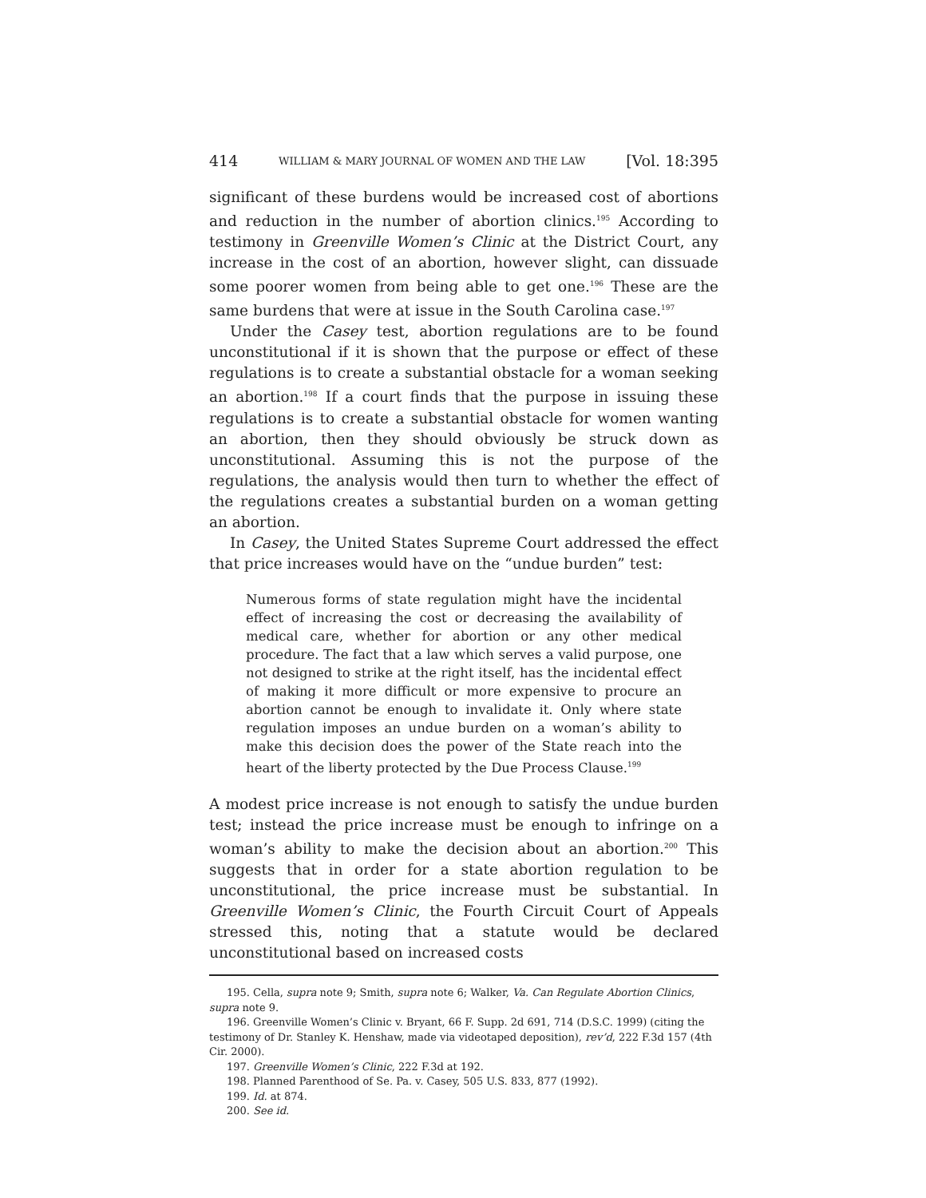414 WILLIAM & MARY JOURNAL OF WOMEN AND THE LAW [Vol. 18:395
significant of these burdens would be increased cost of abortions and reduction in the number of abortion clinics.<sup>195</sup> According to testimony in Greenville Women’s Clinic at the District Court, any increase in the cost of an abortion, however slight, can dissuade some poorer women from being able to get one.<sup>196</sup> These are the same burdens that were at issue in the South Carolina case.<sup>197</sup>
Under the Casey test, abortion regulations are to be found unconstitutional if it is shown that the purpose or effect of these regulations is to create a substantial obstacle for a woman seeking an abortion.<sup>198</sup> If a court finds that the purpose in issuing these regulations is to create a substantial obstacle for women wanting an abortion, then they should obviously be struck down as unconstitutional. Assuming this is not the purpose of the regulations, the analysis would then turn to whether the effect of the regulations creates a substantial burden on a woman getting an abortion.
In Casey, the United States Supreme Court addressed the effect that price increases would have on the “undue burden” test:
Numerous forms of state regulation might have the incidental effect of increasing the cost or decreasing the availability of medical care, whether for abortion or any other medical procedure. The fact that a law which serves a valid purpose, one not designed to strike at the right itself, has the incidental effect of making it more difficult or more expensive to procure an abortion cannot be enough to invalidate it. Only where state regulation imposes an undue burden on a woman’s ability to make this decision does the power of the State reach into the heart of the liberty protected by the Due Process Clause.<sup>199</sup>
A modest price increase is not enough to satisfy the undue burden test; instead the price increase must be enough to infringe on a woman’s ability to make the decision about an abortion.<sup>200</sup> This suggests that in order for a state abortion regulation to be unconstitutional, the price increase must be substantial. In Greenville Women’s Clinic, the Fourth Circuit Court of Appeals stressed this, noting that a statute would be declared unconstitutional based on increased costs
195. Cella, supra note 9; Smith, supra note 6; Walker, Va. Can Regulate Abortion Clinics, supra note 9.
196. Greenville Women’s Clinic v. Bryant, 66 F. Supp. 2d 691, 714 (D.S.C. 1999) (citing the testimony of Dr. Stanley K. Henshaw, made via videotaped deposition), rev’d, 222 F.3d 157 (4th Cir. 2000).
197. Greenville Women’s Clinic, 222 F.3d at 192.
198. Planned Parenthood of Se. Pa. v. Casey, 505 U.S. 833, 877 (1992).
199. Id. at 874.
200. See id.